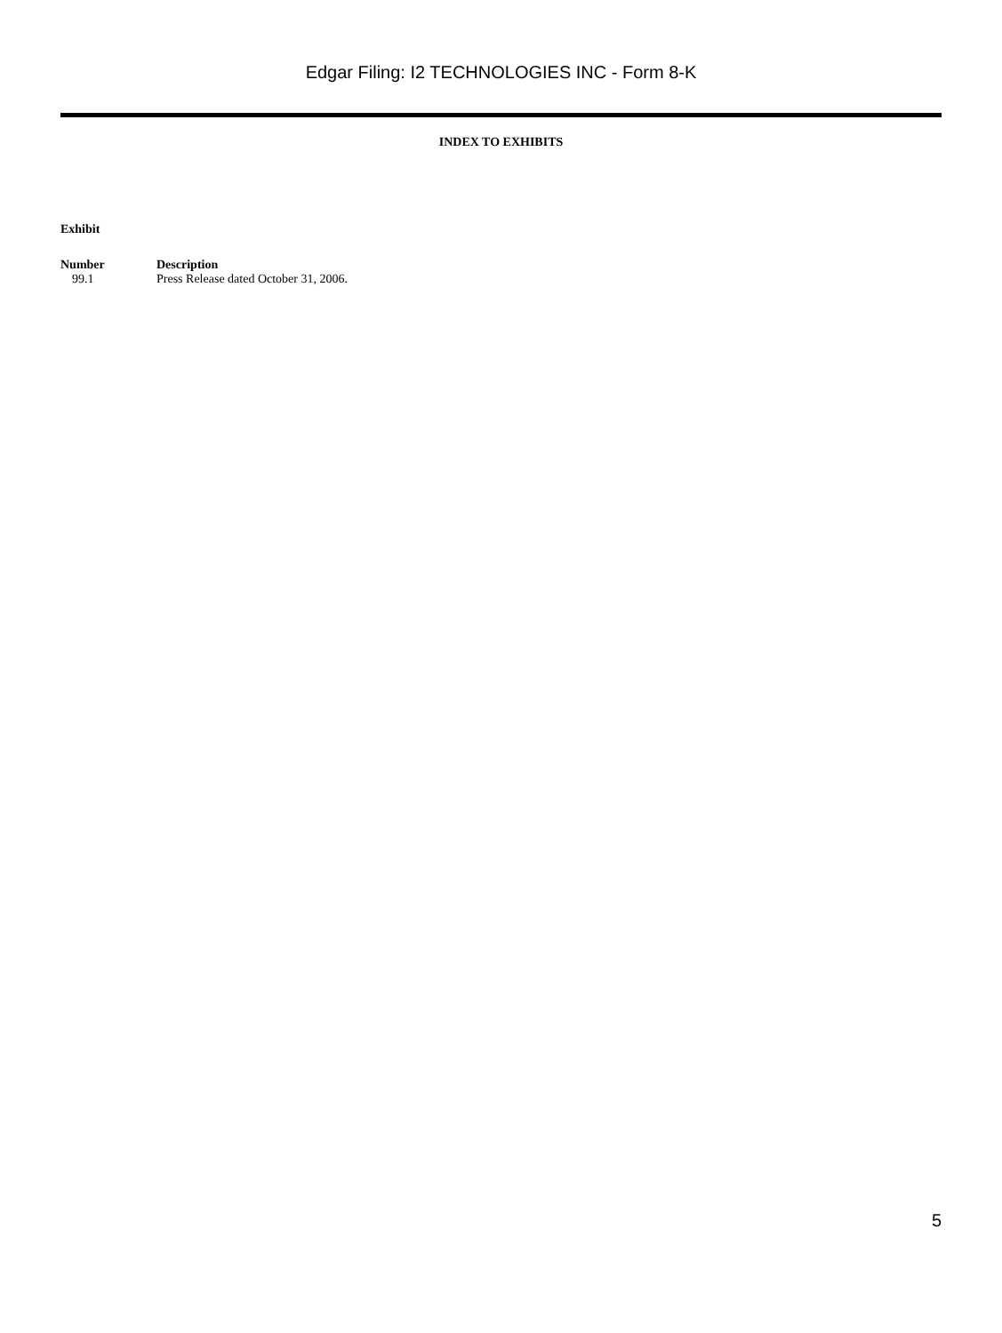Edgar Filing: I2 TECHNOLOGIES INC - Form 8-K
INDEX TO EXHIBITS
| Exhibit | |
| --- | --- |
| Number | Description |
| 99.1 | Press Release dated October 31, 2006. |
5